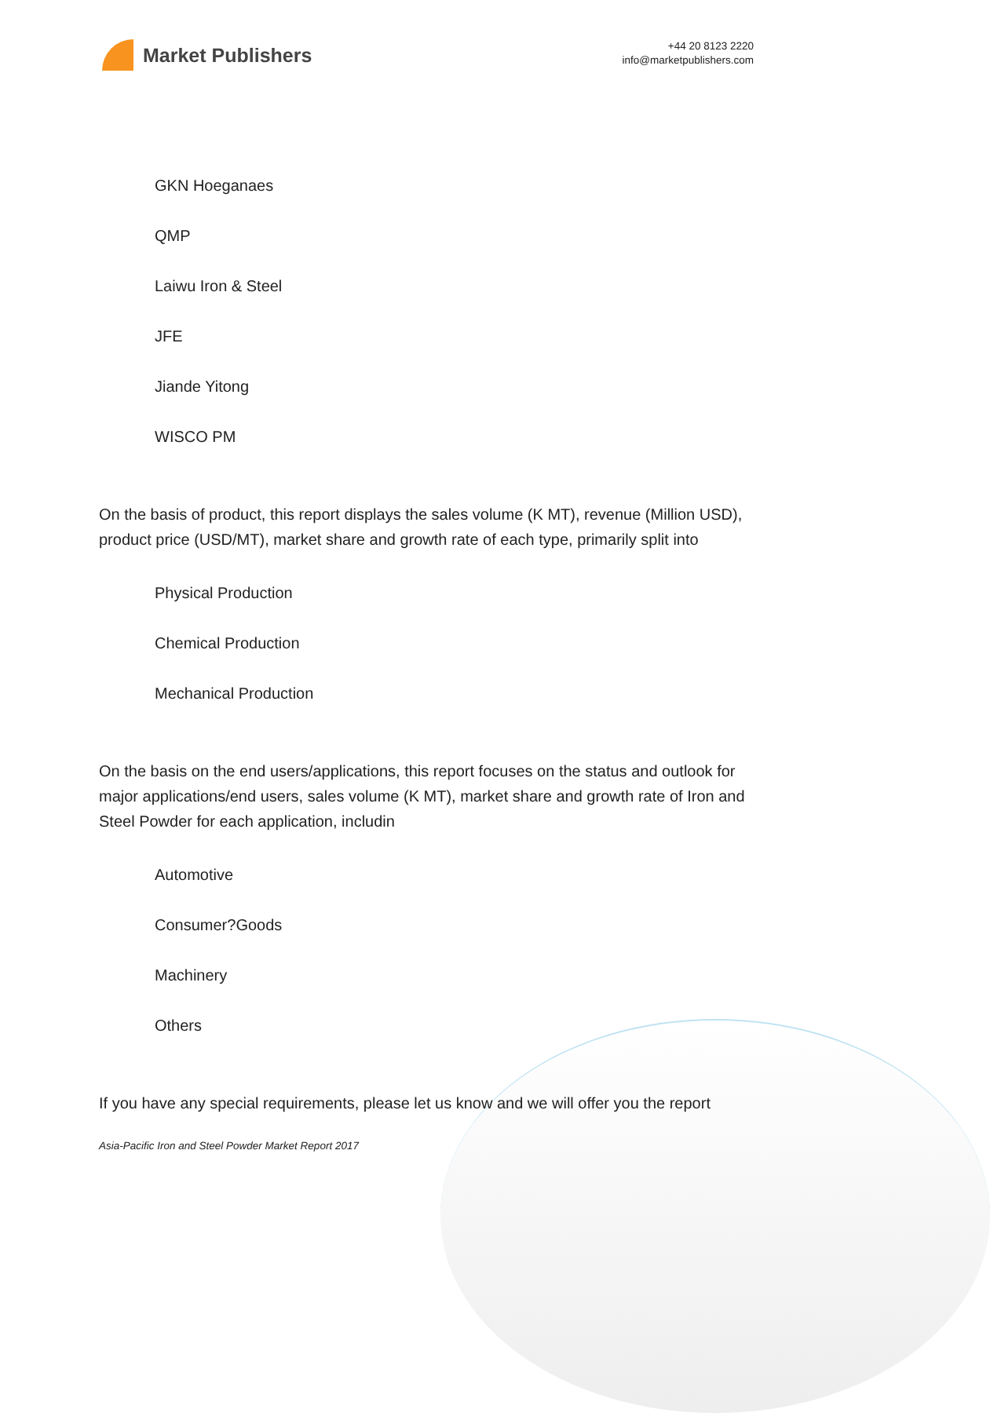Market Publishers
+44 20 8123 2220
info@marketpublishers.com
GKN Hoeganaes
QMP
Laiwu Iron & Steel
JFE
Jiande Yitong
WISCO PM
On the basis of product, this report displays the sales volume (K MT), revenue (Million USD), product price (USD/MT), market share and growth rate of each type, primarily split into
Physical Production
Chemical Production
Mechanical Production
On the basis on the end users/applications, this report focuses on the status and outlook for major applications/end users, sales volume (K MT), market share and growth rate of Iron and Steel Powder for each application, includin
Automotive
Consumer?Goods
Machinery
Others
If you have any special requirements, please let us know and we will offer you the report
Asia-Pacific Iron and Steel Powder Market Report 2017